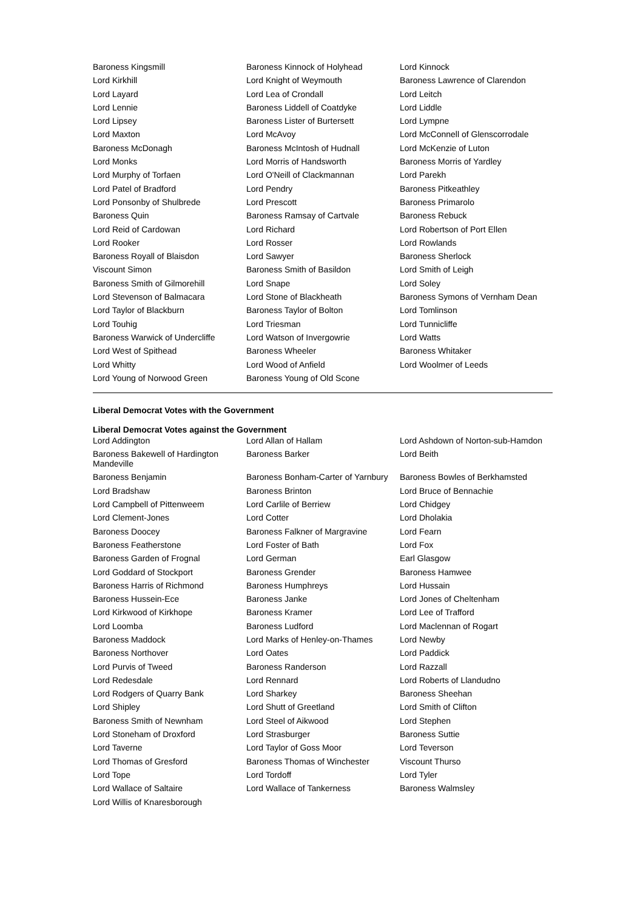| Baroness Kingsmill | Baroness Kinnock of Holyhead | Lord Kinnock |
| Lord Kirkhill | Lord Knight of Weymouth | Baroness Lawrence of Clarendon |
| Lord Layard | Lord Lea of Crondall | Lord Leitch |
| Lord Lennie | Baroness Liddell of Coatdyke | Lord Liddle |
| Lord Lipsey | Baroness Lister of Burtersett | Lord Lympne |
| Lord Maxton | Lord McAvoy | Lord McConnell of Glenscorrodale |
| Baroness McDonagh | Baroness McIntosh of Hudnall | Lord McKenzie of Luton |
| Lord Monks | Lord Morris of Handsworth | Baroness Morris of Yardley |
| Lord Murphy of Torfaen | Lord O'Neill of Clackmannan | Lord Parekh |
| Lord Patel of Bradford | Lord Pendry | Baroness Pitkeathley |
| Lord Ponsonby of Shulbrede | Lord Prescott | Baroness Primarolo |
| Baroness Quin | Baroness Ramsay of Cartvale | Baroness Rebuck |
| Lord Reid of Cardowan | Lord Richard | Lord Robertson of Port Ellen |
| Lord Rooker | Lord Rosser | Lord Rowlands |
| Baroness Royall of Blaisdon | Lord Sawyer | Baroness Sherlock |
| Viscount Simon | Baroness Smith of Basildon | Lord Smith of Leigh |
| Baroness Smith of Gilmorehill | Lord Snape | Lord Soley |
| Lord Stevenson of Balmacara | Lord Stone of Blackheath | Baroness Symons of Vernham Dean |
| Lord Taylor of Blackburn | Baroness Taylor of Bolton | Lord Tomlinson |
| Lord Touhig | Lord Triesman | Lord Tunnicliffe |
| Baroness Warwick of Undercliffe | Lord Watson of Invergowrie | Lord Watts |
| Lord West of Spithead | Baroness Wheeler | Baroness Whitaker |
| Lord Whitty | Lord Wood of Anfield | Lord Woolmer of Leeds |
| Lord Young of Norwood Green | Baroness Young of Old Scone | |
Liberal Democrat Votes with the Government
Liberal Democrat Votes against the Government
| Lord Addington | Lord Allan of Hallam | Lord Ashdown of Norton-sub-Hamdon |
| Baroness Bakewell of Hardington Mandeville | Baroness Barker | Lord Beith |
| Baroness Benjamin | Baroness Bonham-Carter of Yarnbury | Baroness Bowles of Berkhamsted |
| Lord Bradshaw | Baroness Brinton | Lord Bruce of Bennachie |
| Lord Campbell of Pittenweem | Lord Carlile of Berriew | Lord Chidgey |
| Lord Clement-Jones | Lord Cotter | Lord Dholakia |
| Baroness Doocey | Baroness Falkner of Margravine | Lord Fearn |
| Baroness Featherstone | Lord Foster of Bath | Lord Fox |
| Baroness Garden of Frognal | Lord German | Earl Glasgow |
| Lord Goddard of Stockport | Baroness Grender | Baroness Hamwee |
| Baroness Harris of Richmond | Baroness Humphreys | Lord Hussain |
| Baroness Hussein-Ece | Baroness Janke | Lord Jones of Cheltenham |
| Lord Kirkwood of Kirkhope | Baroness Kramer | Lord Lee of Trafford |
| Lord Loomba | Baroness Ludford | Lord Maclennan of Rogart |
| Baroness Maddock | Lord Marks of Henley-on-Thames | Lord Newby |
| Baroness Northover | Lord Oates | Lord Paddick |
| Lord Purvis of Tweed | Baroness Randerson | Lord Razzall |
| Lord Redesdale | Lord Rennard | Lord Roberts of Llandudno |
| Lord Rodgers of Quarry Bank | Lord Sharkey | Baroness Sheehan |
| Lord Shipley | Lord Shutt of Greetland | Lord Smith of Clifton |
| Baroness Smith of Newnham | Lord Steel of Aikwood | Lord Stephen |
| Lord Stoneham of Droxford | Lord Strasburger | Baroness Suttie |
| Lord Taverne | Lord Taylor of Goss Moor | Lord Teverson |
| Lord Thomas of Gresford | Baroness Thomas of Winchester | Viscount Thurso |
| Lord Tope | Lord Tordoff | Lord Tyler |
| Lord Wallace of Saltaire | Lord Wallace of Tankerness | Baroness Walmsley |
| Lord Willis of Knaresborough | | |